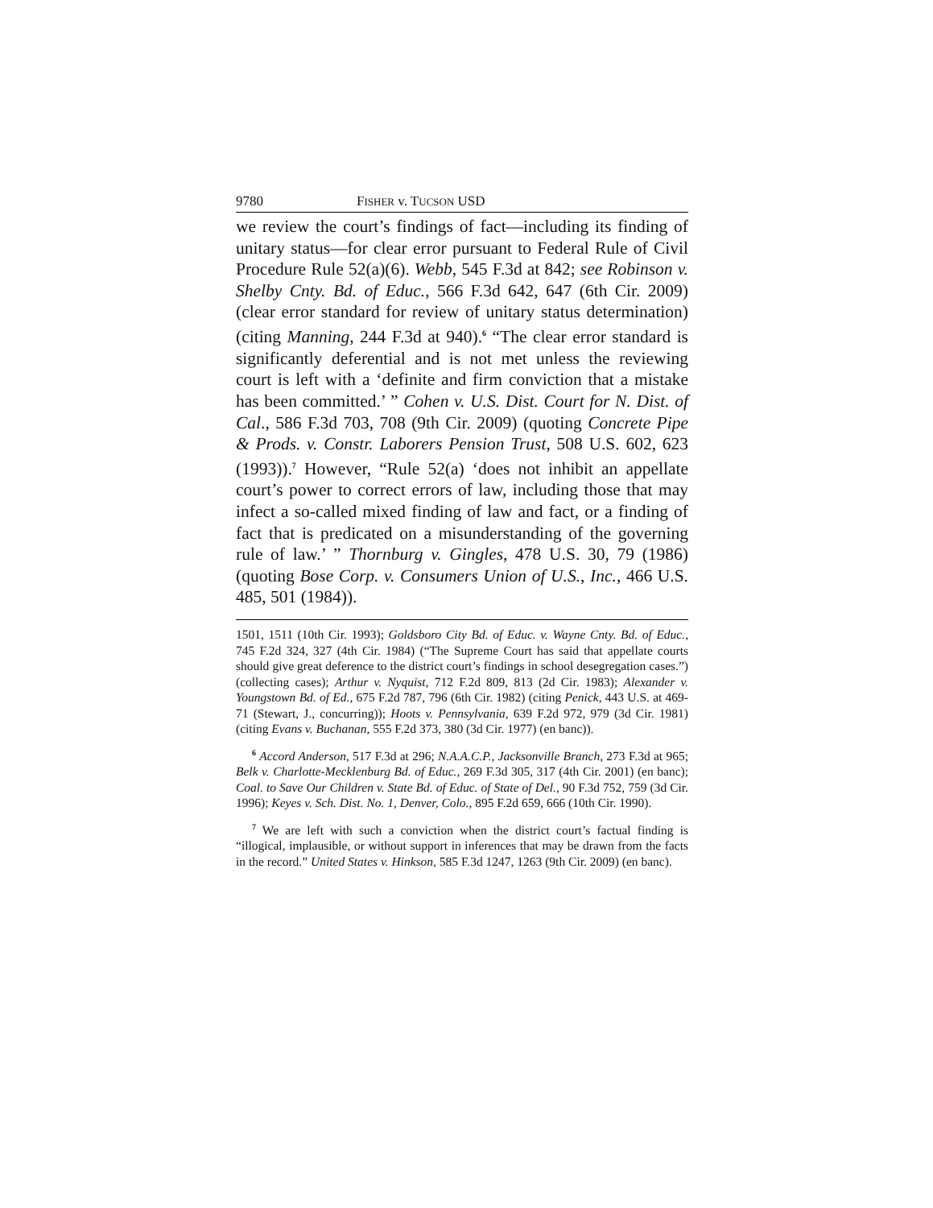9780 FISHER v. TUCSON USD
we review the court’s findings of fact—including its finding of unitary status—for clear error pursuant to Federal Rule of Civil Procedure Rule 52(a)(6). Webb, 545 F.3d at 842; see Robinson v. Shelby Cnty. Bd. of Educ., 566 F.3d 642, 647 (6th Cir. 2009) (clear error standard for review of unitary status determination) (citing Manning, 244 F.3d at 940).<sup>6</sup> “The clear error standard is significantly deferential and is not met unless the reviewing court is left with a ‘definite and firm conviction that a mistake has been committed.’ ” Cohen v. U.S. Dist. Court for N. Dist. of Cal., 586 F.3d 703, 708 (9th Cir. 2009) (quoting Concrete Pipe & Prods. v. Constr. Laborers Pension Trust, 508 U.S. 602, 623 (1993)).<sup>7</sup> However, “Rule 52(a) ‘does not inhibit an appellate court’s power to correct errors of law, including those that may infect a so-called mixed finding of law and fact, or a finding of fact that is predicated on a misunderstanding of the governing rule of law.’ ” Thornburg v. Gingles, 478 U.S. 30, 79 (1986) (quoting Bose Corp. v. Consumers Union of U.S., Inc., 466 U.S. 485, 501 (1984)).
1501, 1511 (10th Cir. 1993); Goldsboro City Bd. of Educ. v. Wayne Cnty. Bd. of Educ., 745 F.2d 324, 327 (4th Cir. 1984) (“The Supreme Court has said that appellate courts should give great deference to the district court’s findings in school desegregation cases.”) (collecting cases); Arthur v. Nyquist, 712 F.2d 809, 813 (2d Cir. 1983); Alexander v. Youngstown Bd. of Ed., 675 F.2d 787, 796 (6th Cir. 1982) (citing Penick, 443 U.S. at 469-71 (Stewart, J., concurring)); Hoots v. Pennsylvania, 639 F.2d 972, 979 (3d Cir. 1981) (citing Evans v. Buchanan, 555 F.2d 373, 380 (3d Cir. 1977) (en banc)).
<sup>6</sup> Accord Anderson, 517 F.3d at 296; N.A.A.C.P., Jacksonville Branch, 273 F.3d at 965; Belk v. Charlotte-Mecklenburg Bd. of Educ., 269 F.3d 305, 317 (4th Cir. 2001) (en banc); Coal. to Save Our Children v. State Bd. of Educ. of State of Del., 90 F.3d 752, 759 (3d Cir. 1996); Keyes v. Sch. Dist. No. 1, Denver, Colo., 895 F.2d 659, 666 (10th Cir. 1990).
<sup>7</sup> We are left with such a conviction when the district court’s factual finding is “illogical, implausible, or without support in inferences that may be drawn from the facts in the record.” United States v. Hinkson, 585 F.3d 1247, 1263 (9th Cir. 2009) (en banc).